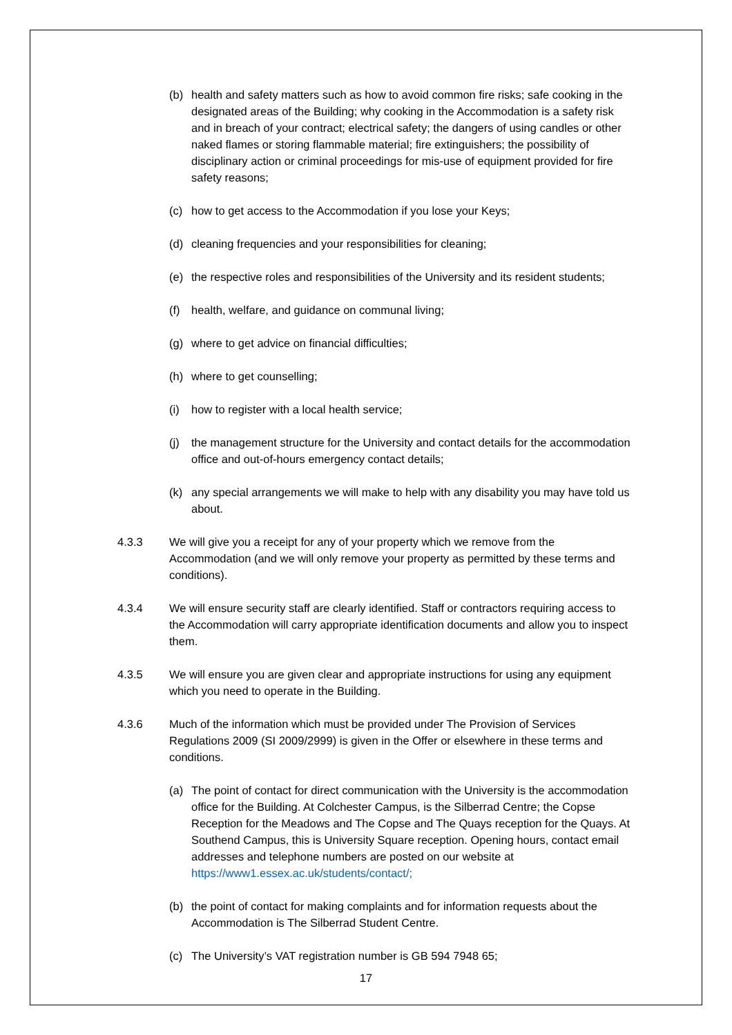(b) health and safety matters such as how to avoid common fire risks; safe cooking in the designated areas of the Building; why cooking in the Accommodation is a safety risk and in breach of your contract; electrical safety; the dangers of using candles or other naked flames or storing flammable material; fire extinguishers; the possibility of disciplinary action or criminal proceedings for mis-use of equipment provided for fire safety reasons;
(c) how to get access to the Accommodation if you lose your Keys;
(d) cleaning frequencies and your responsibilities for cleaning;
(e) the respective roles and responsibilities of the University and its resident students;
(f) health, welfare, and guidance on communal living;
(g) where to get advice on financial difficulties;
(h) where to get counselling;
(i) how to register with a local health service;
(j) the management structure for the University and contact details for the accommodation office and out-of-hours emergency contact details;
(k) any special arrangements we will make to help with any disability you may have told us about.
4.3.3 We will give you a receipt for any of your property which we remove from the Accommodation (and we will only remove your property as permitted by these terms and conditions).
4.3.4 We will ensure security staff are clearly identified. Staff or contractors requiring access to the Accommodation will carry appropriate identification documents and allow you to inspect them.
4.3.5 We will ensure you are given clear and appropriate instructions for using any equipment which you need to operate in the Building.
4.3.6 Much of the information which must be provided under The Provision of Services Regulations 2009 (SI 2009/2999) is given in the Offer or elsewhere in these terms and conditions.
(a) The point of contact for direct communication with the University is the accommodation office for the Building. At Colchester Campus, is the Silberrad Centre; the Copse Reception for the Meadows and The Copse and The Quays reception for the Quays. At Southend Campus, this is University Square reception. Opening hours, contact email addresses and telephone numbers are posted on our website at https://www1.essex.ac.uk/students/contact/;
(b) the point of contact for making complaints and for information requests about the Accommodation is The Silberrad Student Centre.
(c) The University’s VAT registration number is GB 594 7948 65;
17